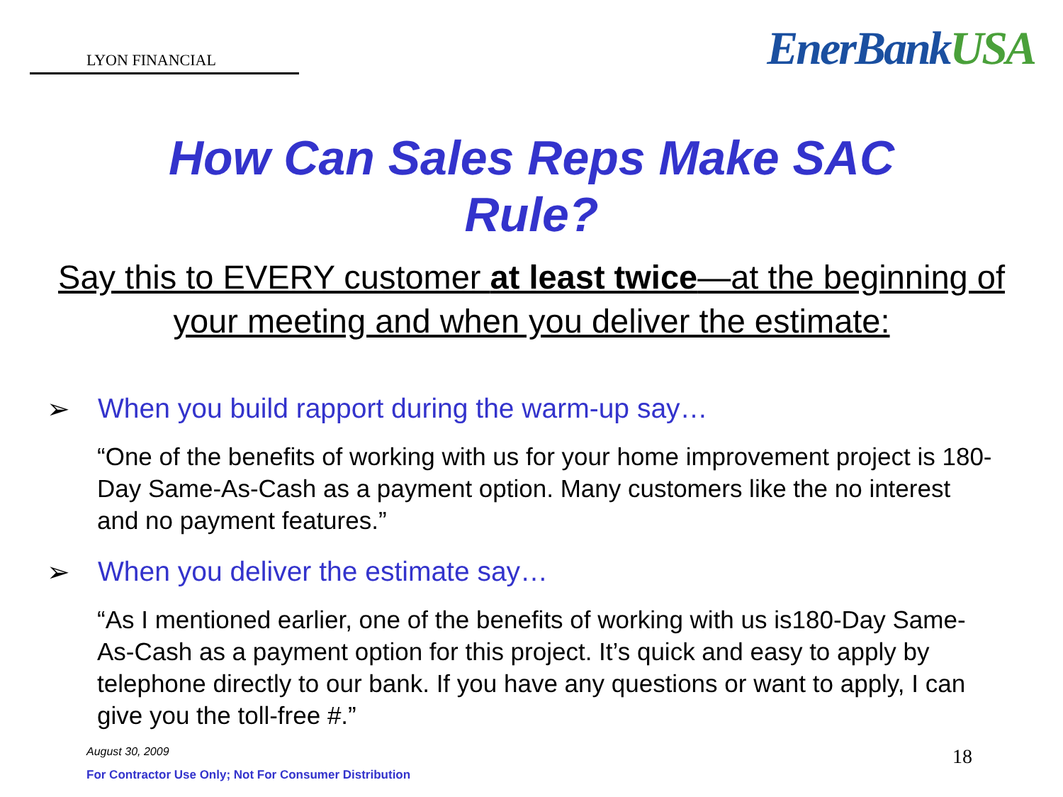LYON FINANCIAL
EnerBankUSA
How Can Sales Reps Make SAC
Rule?
Say this to EVERY customer at least twice—at the beginning of your meeting and when you deliver the estimate:
➢ When you build rapport during the warm-up say…
“One of the benefits of working with us for your home improvement project is 180-Day Same-As-Cash as a payment option. Many customers like the no interest and no payment features.”
➢ When you deliver the estimate say…
“As I mentioned earlier, one of the benefits of working with us is180-Day Same-As-Cash as a payment option for this project. It’s quick and easy to apply by telephone directly to our bank. If you have any questions or want to apply, I can give you the toll-free #.”
August 30, 2009 18
For Contractor Use Only; Not For Consumer Distribution